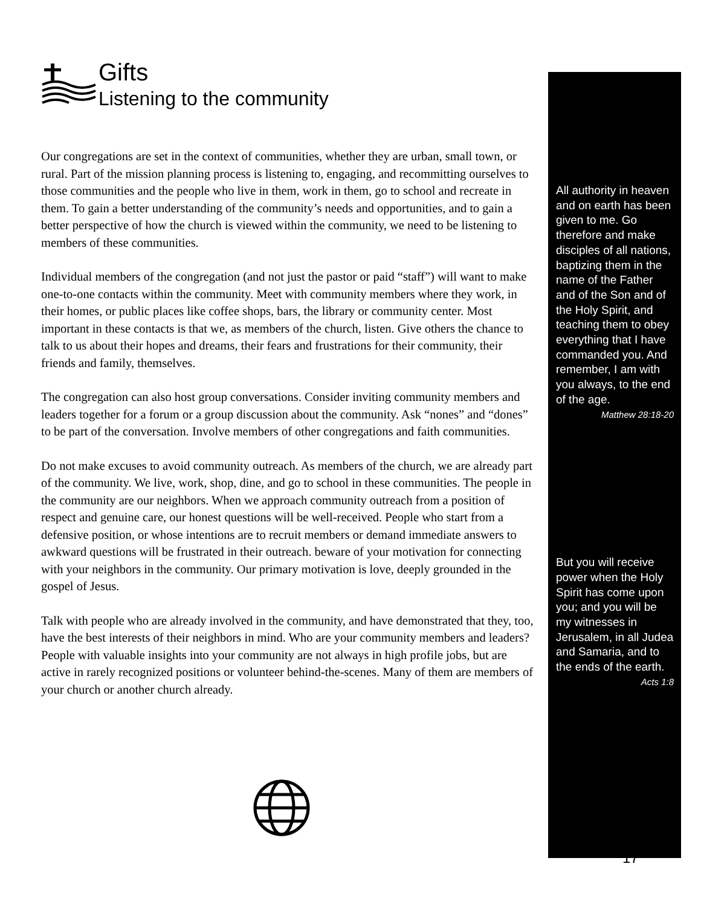Gifts
Listening to the community
Our congregations are set in the context of communities, whether they are urban, small town, or rural. Part of the mission planning process is listening to, engaging, and recommitting ourselves to those communities and the people who live in them, work in them, go to school and recreate in them. To gain a better understanding of the community’s needs and opportunities, and to gain a better perspective of how the church is viewed within the community, we need to be listening to members of these communities.
Individual members of the congregation (and not just the pastor or paid “staff”) will want to make one-to-one contacts within the community. Meet with community members where they work, in their homes, or public places like coffee shops, bars, the library or community center. Most important in these contacts is that we, as members of the church, listen. Give others the chance to talk to us about their hopes and dreams, their fears and frustrations for their community, their friends and family, themselves.
The congregation can also host group conversations. Consider inviting community members and leaders together for a forum or a group discussion about the community. Ask “nones” and “dones” to be part of the conversation. Involve members of other congregations and faith communities.
Do not make excuses to avoid community outreach. As members of the church, we are already part of the community. We live, work, shop, dine, and go to school in these communities. The people in the community are our neighbors. When we approach community outreach from a position of respect and genuine care, our honest questions will be well-received. People who start from a defensive position, or whose intentions are to recruit members or demand immediate answers to awkward questions will be frustrated in their outreach. beware of your motivation for connecting with your neighbors in the community. Our primary motivation is love, deeply grounded in the gospel of Jesus.
Talk with people who are already involved in the community, and have demonstrated that they, too, have the best interests of their neighbors in mind. Who are your community members and leaders? People with valuable insights into your community are not always in high profile jobs, but are active in rarely recognized positions or volunteer behind-the-scenes. Many of them are members of your church or another church already.
All authority in heaven and on earth has been given to me. Go therefore and make disciples of all nations, baptizing them in the name of the Father and of the Son and of the Holy Spirit, and teaching them to obey everything that I have commanded you. And remember, I am with you always, to the end of the age.
Matthew 28:18-20
But you will receive power when the Holy Spirit has come upon you; and you will be my witnesses in Jerusalem, in all Judea and Samaria, and to the ends of the earth.
Acts 1:8
17